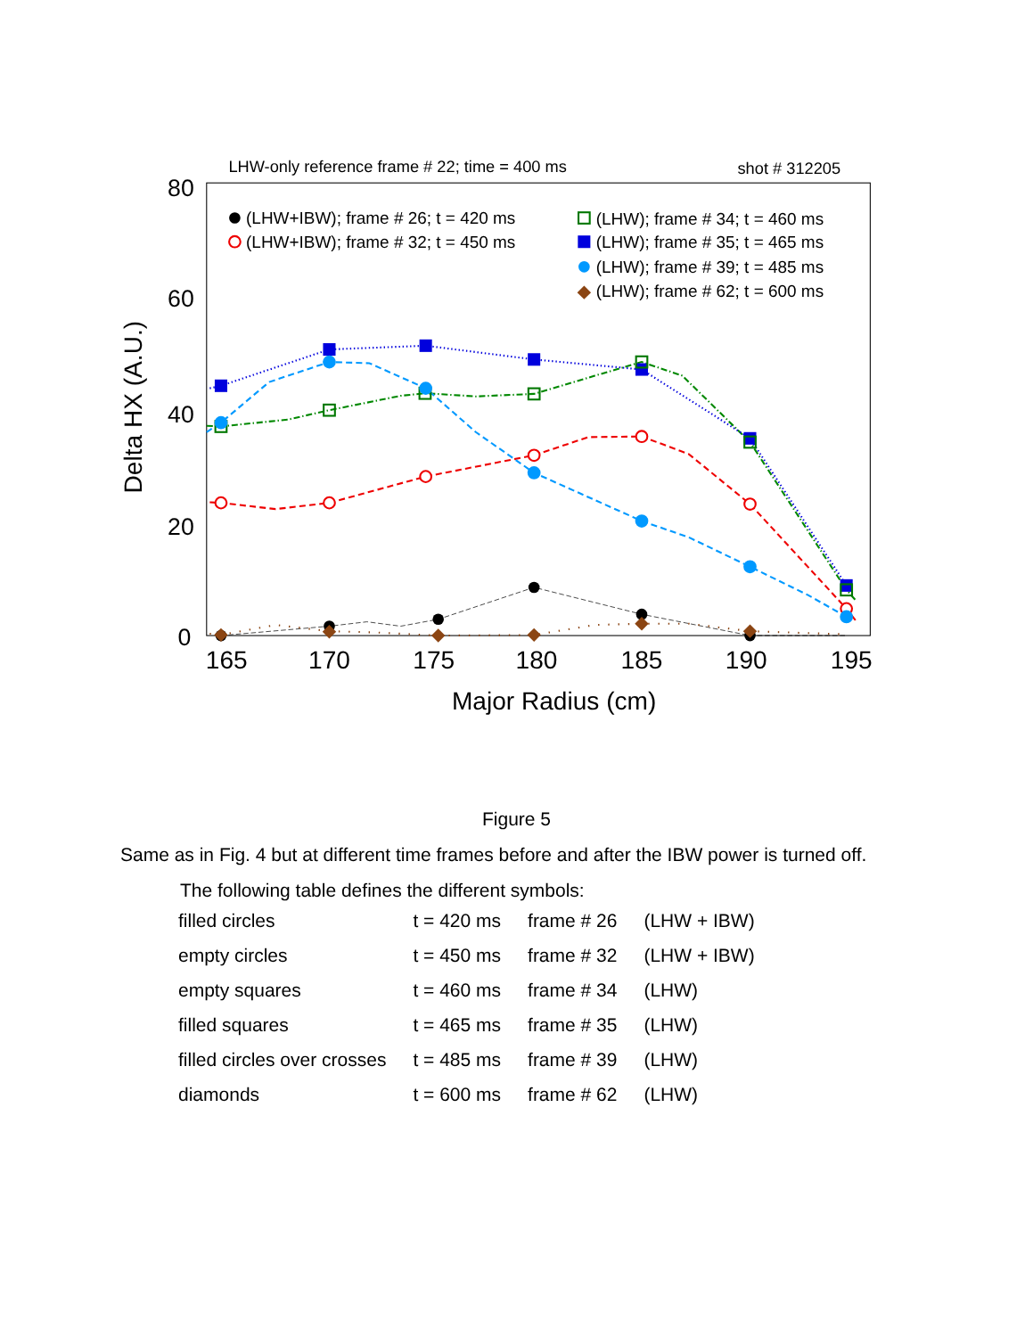LHW-only reference frame # 22; time = 400 ms
shot # 312205
80
60
40
20
0
165
170
175
180
185
190
195
Major Radius (cm)
Delta HX (A.U.)
(LHW+IBW); frame # 26; t = 420 ms
(LHW+IBW); frame # 32; t = 450 ms
(LHW); frame # 34; t = 460 ms
(LHW); frame # 35; t = 465 ms
(LHW); frame # 39; t = 485 ms
(LHW); frame # 62; t = 600 ms
Figure 5
Same as in Fig. 4 but at different time frames before and after the IBW power is turned off.
The following table defines the different symbols:
| filled circles | t = 420 ms | frame # 26 | (LHW + IBW) |
| empty circles | t = 450 ms | frame # 32 | (LHW + IBW) |
| empty squares | t = 460 ms | frame # 34 | (LHW) |
| filled squares | t = 465 ms | frame # 35 | (LHW) |
| filled circles over crosses | t = 485 ms | frame # 39 | (LHW) |
| diamonds | t = 600 ms | frame # 62 | (LHW) |